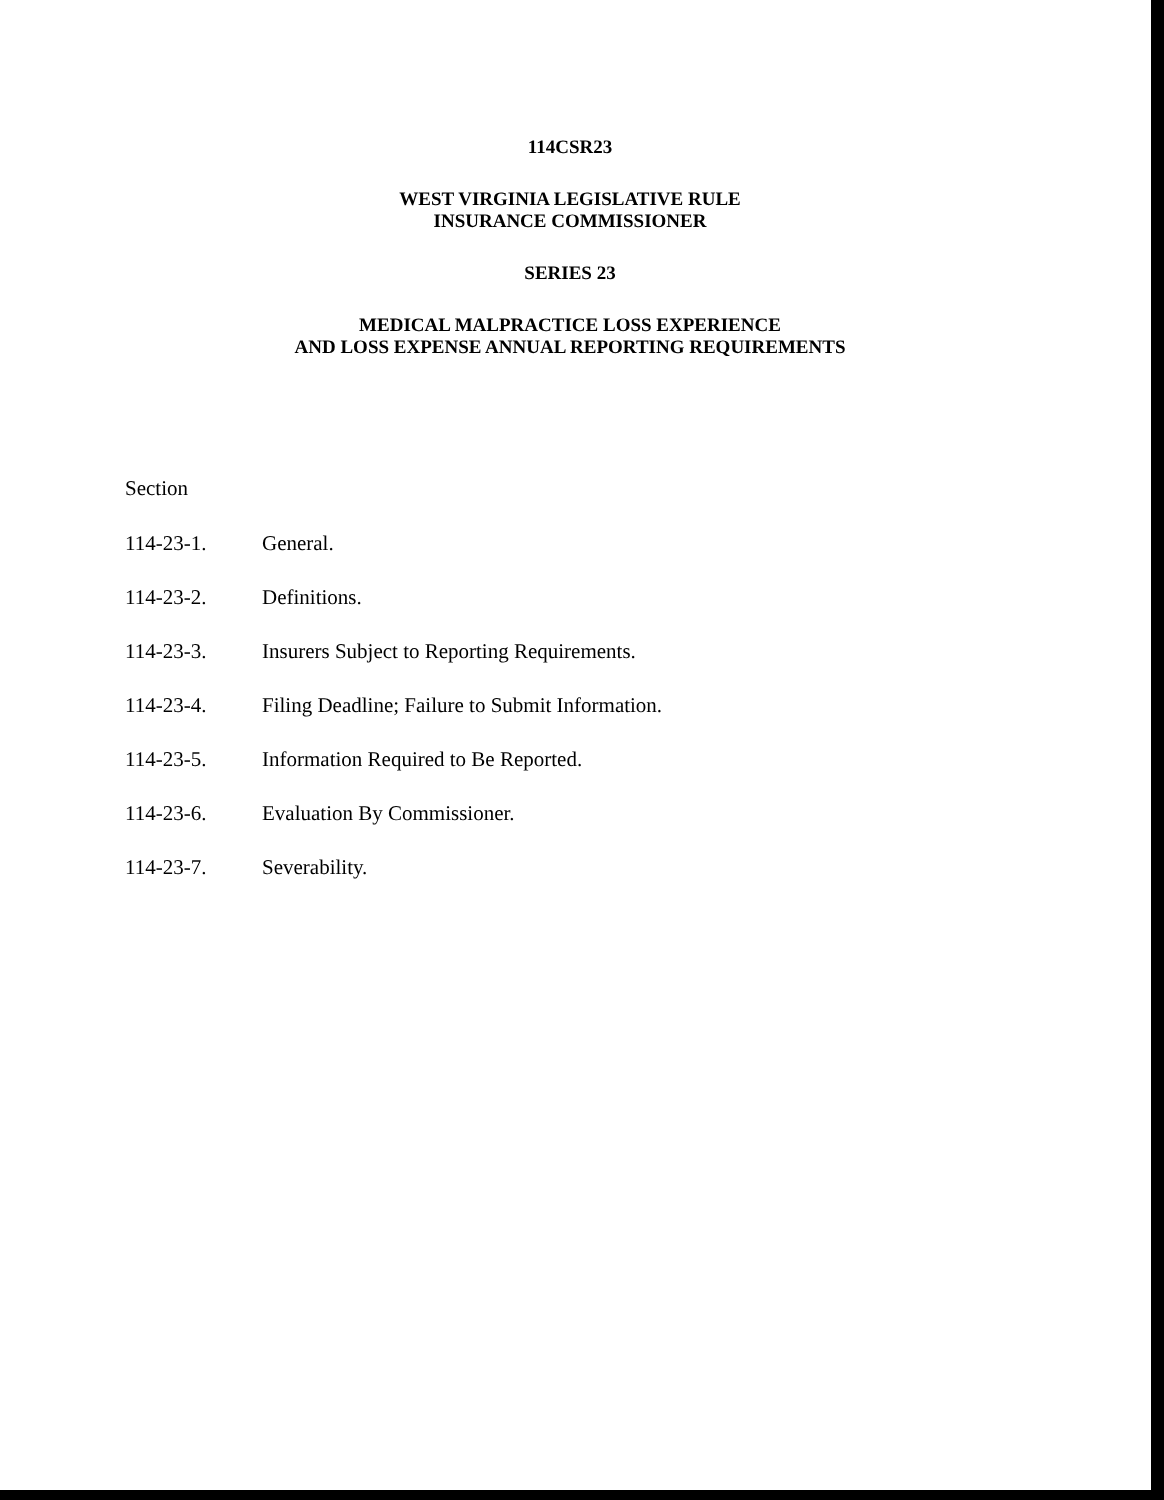114CSR23
WEST VIRGINIA LEGISLATIVE RULE
INSURANCE COMMISSIONER
SERIES 23
MEDICAL MALPRACTICE LOSS EXPERIENCE
AND LOSS EXPENSE ANNUAL REPORTING REQUIREMENTS
Section
114-23-1. General.
114-23-2. Definitions.
114-23-3. Insurers Subject to Reporting Requirements.
114-23-4. Filing Deadline; Failure to Submit Information.
114-23-5. Information Required to Be Reported.
114-23-6. Evaluation By Commissioner.
114-23-7. Severability.